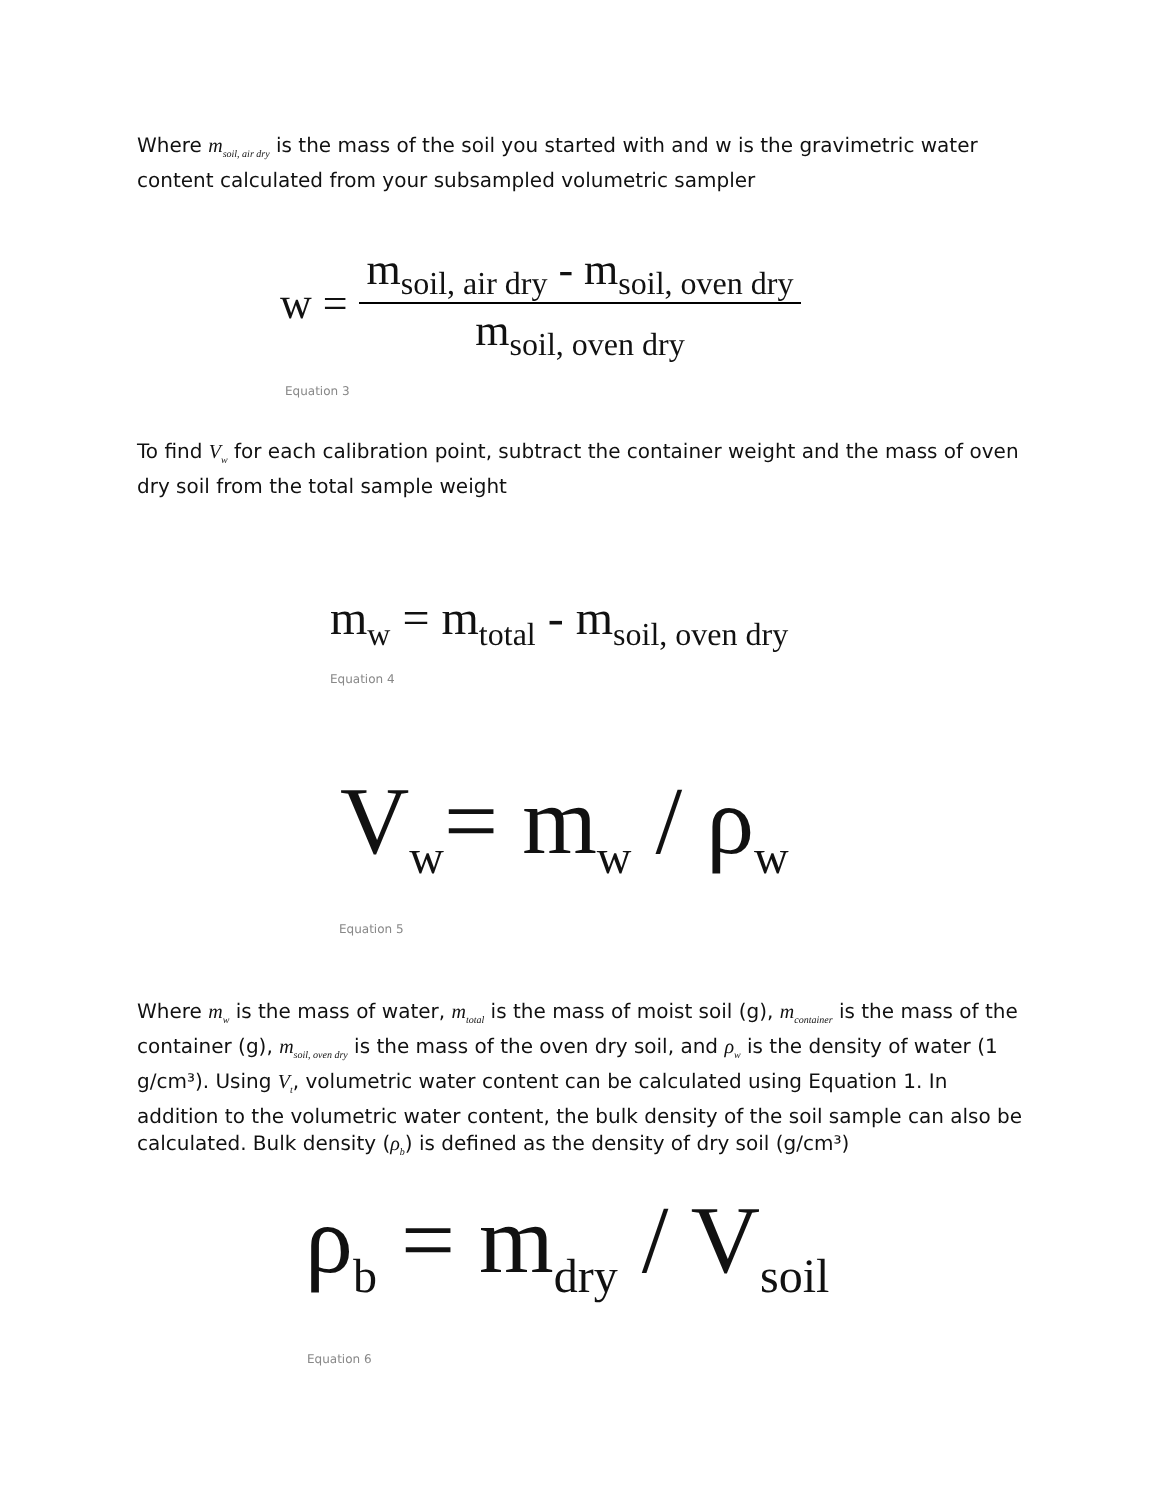Where m<sub>soil, air dry</sub> is the mass of the soil you started with and w is the gravimetric water content calculated from your subsampled volumetric sampler
w =
| m<sub>soil, air dry</sub> - m<sub>soil, oven dry</sub> |
| m<sub>soil, oven dry</sub> |
Equation 3
To find V<sub>w</sub> for each calibration point, subtract the container weight and the mass of oven dry soil from the total sample weight
m<sub>w</sub> = m<sub>total</sub> - m<sub>soil, oven dry</sub>
Equation 4
V<sub>w</sub>= m<sub>w</sub> / ρ<sub>w</sub>
Equation 5
Where m<sub>w</sub> is the mass of water, m<sub>total</sub> is the mass of moist soil (g), m<sub>container</sub> is the mass of the container (g), m<sub>soil, oven dry</sub> is the mass of the oven dry soil, and ρ<sub>w</sub> is the density of water (1 g/cm³). Using V<sub>t</sub>, volumetric water content can be calculated using Equation 1. In addition to the volumetric water content, the bulk density of the soil sample can also be calculated. Bulk density (ρ<sub>b</sub>) is defined as the density of dry soil (g/cm³)
ρ<sub>b</sub> = m<sub>dry</sub> / V<sub>soil</sub>
Equation 6